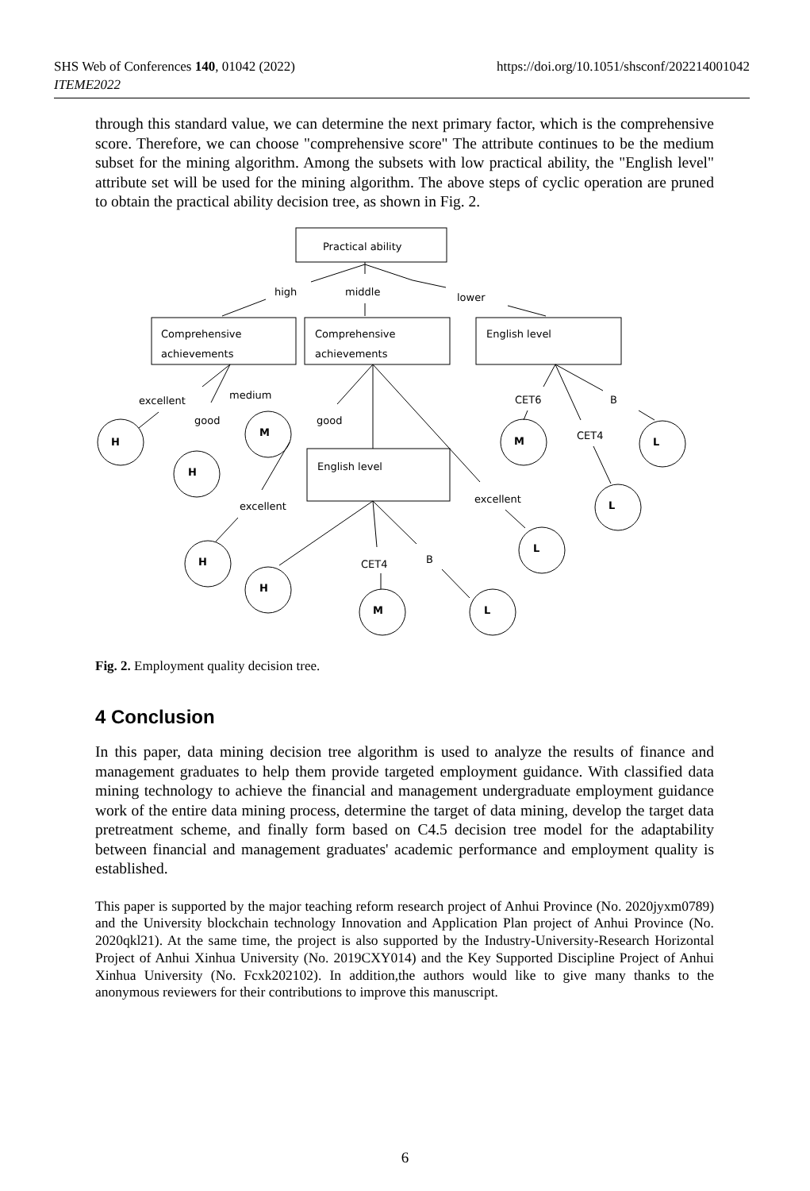SHS Web of Conferences 140, 01042 (2022)
ITEME2022
https://doi.org/10.1051/shsconf/202214001042
through this standard value, we can determine the next primary factor, which is the comprehensive score. Therefore, we can choose "comprehensive score" The attribute continues to be the medium subset for the mining algorithm. Among the subsets with low practical ability, the "English level" attribute set will be used for the mining algorithm. The above steps of cyclic operation are pruned to obtain the practical ability decision tree, as shown in Fig. 2.
Practical ability
Comprehensive
achievements
Comprehensive
achievements
English level
English level
high
middle
lower
excellent
medium
good
good
CET6
B
CET4
excellent
excellent
CET4
B
H
M
H
M
L
L
L
H
H
M
L
Fig. 2. Employment quality decision tree.
4 Conclusion
In this paper, data mining decision tree algorithm is used to analyze the results of finance and management graduates to help them provide targeted employment guidance. With classified data mining technology to achieve the financial and management undergraduate employment guidance work of the entire data mining process, determine the target of data mining, develop the target data pretreatment scheme, and finally form based on C4.5 decision tree model for the adaptability between financial and management graduates' academic performance and employment quality is established.
This paper is supported by the major teaching reform research project of Anhui Province (No. 2020jyxm0789) and the University blockchain technology Innovation and Application Plan project of Anhui Province (No. 2020qkl21). At the same time, the project is also supported by the Industry-University-Research Horizontal Project of Anhui Xinhua University (No. 2019CXY014) and the Key Supported Discipline Project of Anhui Xinhua University (No. Fcxk202102). In addition,the authors would like to give many thanks to the anonymous reviewers for their contributions to improve this manuscript.
6